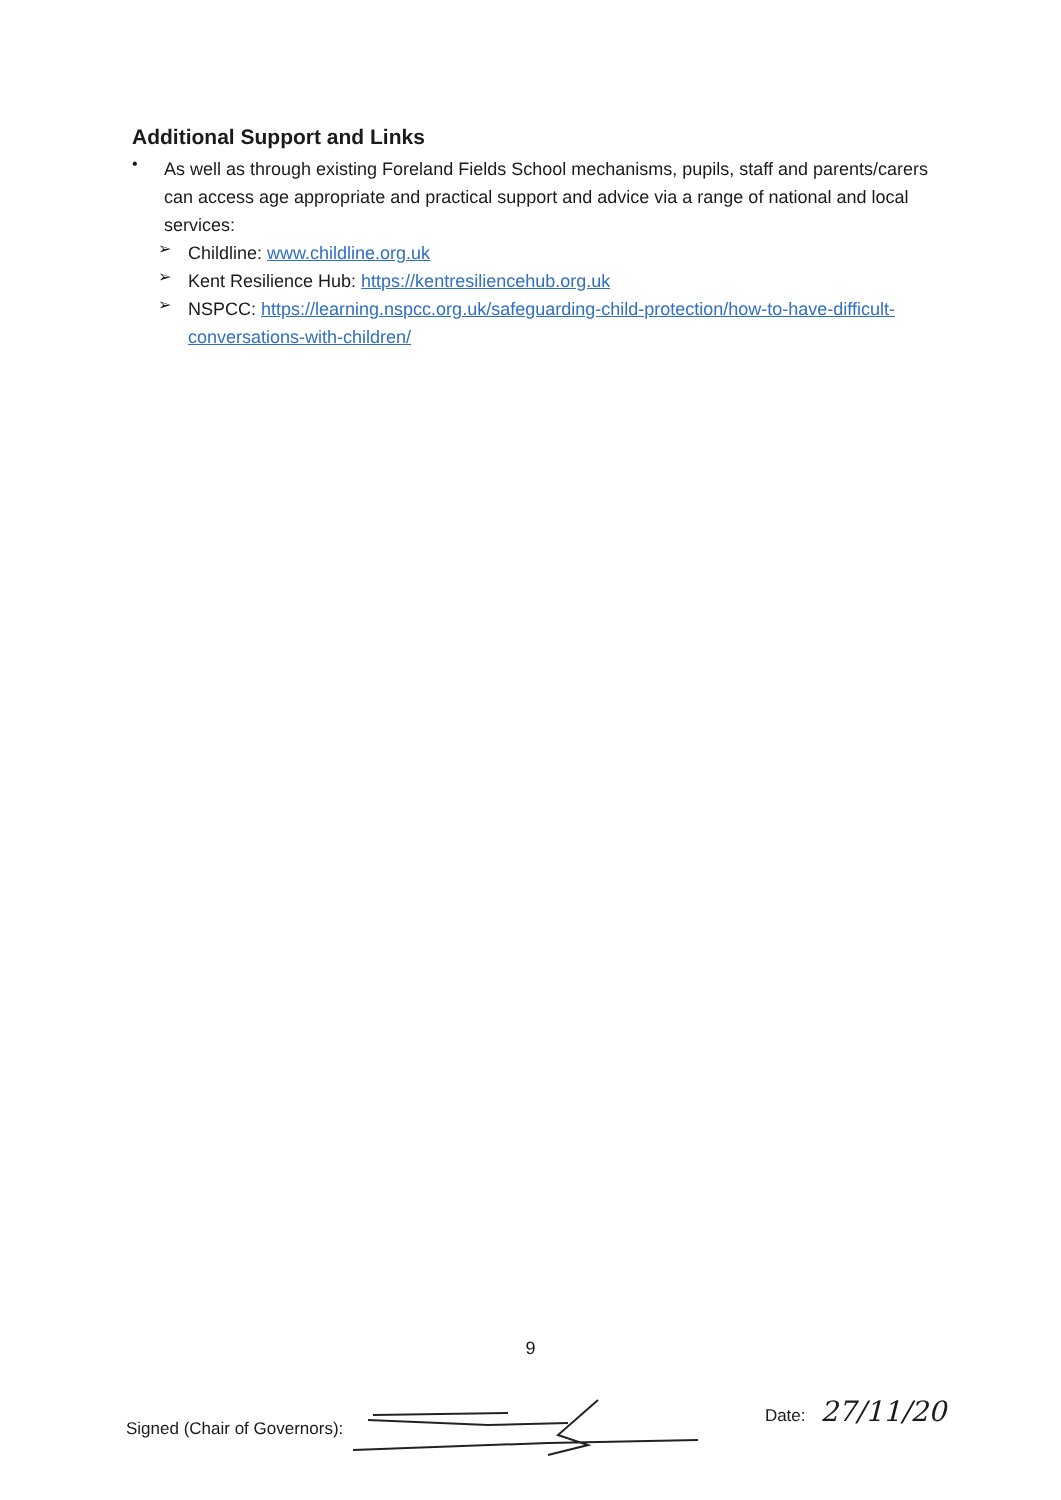Additional Support and Links
•
As well as through existing Foreland Fields School mechanisms, pupils, staff and parents/carers can access age appropriate and practical support and advice via a range of national and local services:
➢
Childline: www.childline.org.uk
➢
Kent Resilience Hub: https://kentresiliencehub.org.uk
➢
NSPCC: https://learning.nspcc.org.uk/safeguarding-child-protection/how-to-have-difficult-conversations-with-children/
9
Signed (Chair of Governors): Date: 27/11/20